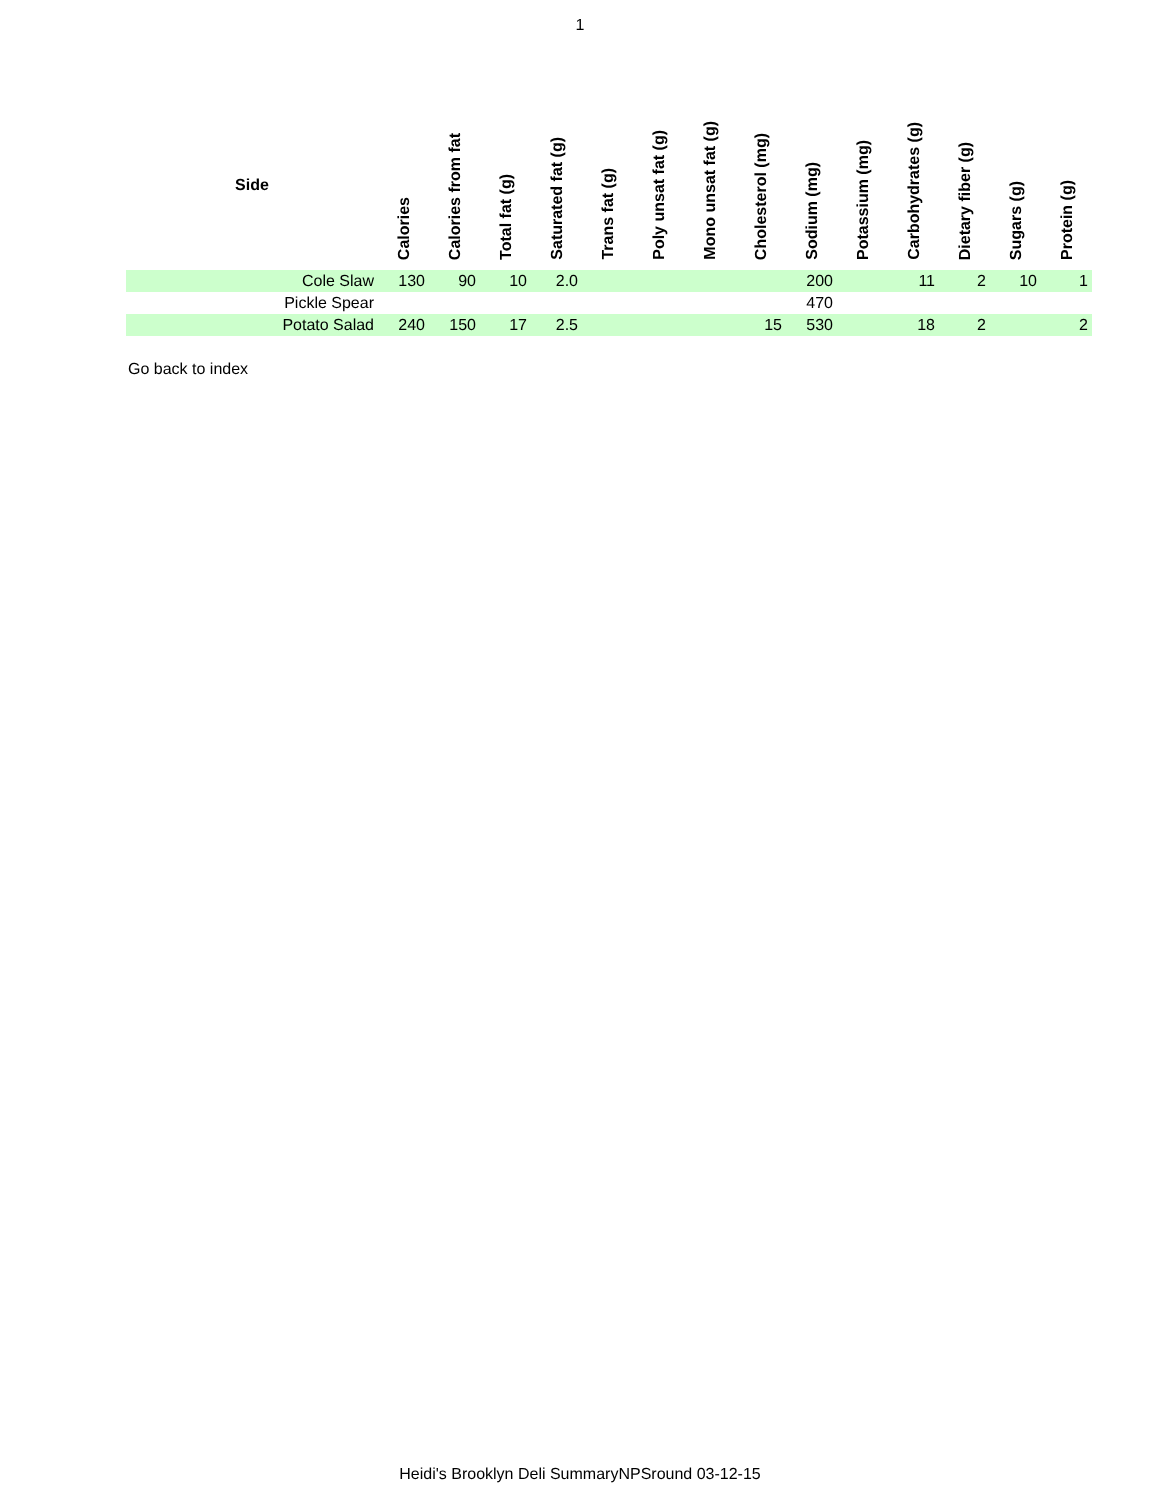1
| Side | Calories | Calories from fat | Total fat (g) | Saturated fat (g) | Trans fat (g) | Poly unsat fat (g) | Mono unsat fat (g) | Cholesterol (mg) | Sodium (mg) | Potassium (mg) | Carbohydrates (g) | Dietary fiber (g) | Sugars (g) | Protein (g) |
| --- | --- | --- | --- | --- | --- | --- | --- | --- | --- | --- | --- | --- | --- | --- |
| Cole Slaw | 130 | 90 | 10 | 2.0 | | | | | 200 | | 11 | 2 | 10 | 1 |
| Pickle Spear | | | | | | | | | 470 | | | | | |
| Potato Salad | 240 | 150 | 17 | 2.5 | | | | 15 | 530 | | 18 | 2 | | 2 |
Go back to index
Heidi's Brooklyn Deli SummaryNPSround 03-12-15